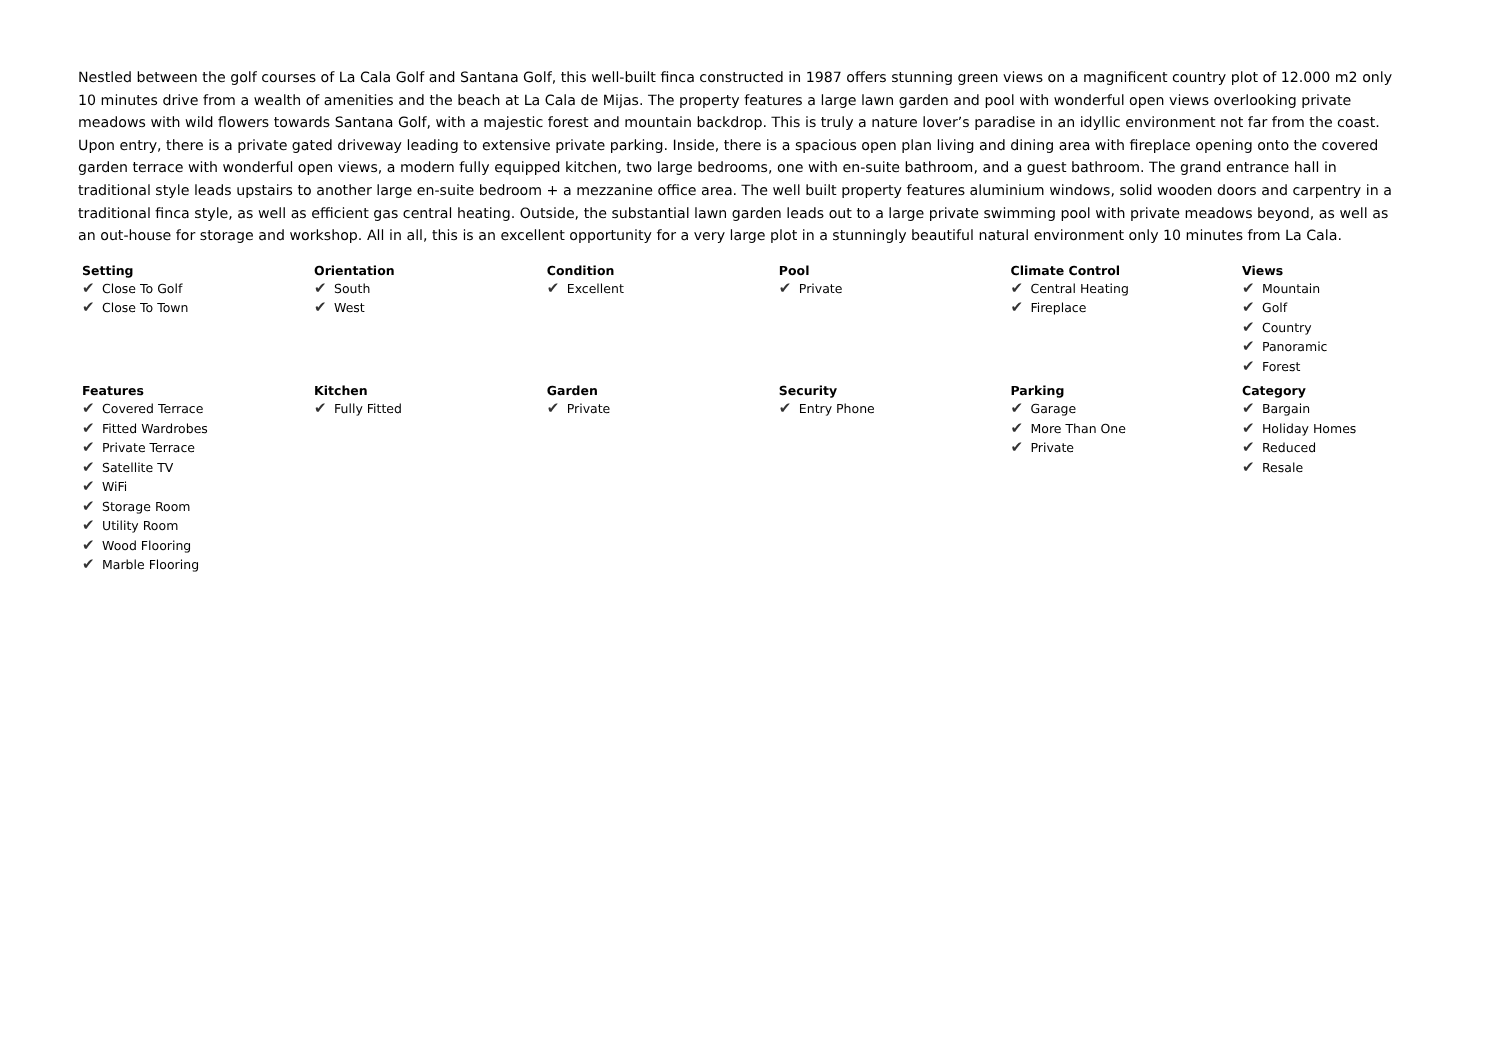Nestled between the golf courses of La Cala Golf and Santana Golf, this well-built finca constructed in 1987 offers stunning green views on a magnificent country plot of 12.000 m2 only 10 minutes drive from a wealth of amenities and the beach at La Cala de Mijas. The property features a large lawn garden and pool with wonderful open views overlooking private meadows with wild flowers towards Santana Golf, with a majestic forest and mountain backdrop. This is truly a nature lover’s paradise in an idyllic environment not far from the coast. Upon entry, there is a private gated driveway leading to extensive private parking. Inside, there is a spacious open plan living and dining area with fireplace opening onto the covered garden terrace with wonderful open views, a modern fully equipped kitchen, two large bedrooms, one with en-suite bathroom, and a guest bathroom. The grand entrance hall in traditional style leads upstairs to another large en-suite bedroom + a mezzanine office area. The well built property features aluminium windows, solid wooden doors and carpentry in a traditional finca style, as well as efficient gas central heating. Outside, the substantial lawn garden leads out to a large private swimming pool with private meadows beyond, as well as an out-house for storage and workshop. All in all, this is an excellent opportunity for a very large plot in a stunningly beautiful natural environment only 10 minutes from La Cala.
| Setting ✔ Close To Golf ✔ Close To Town | Orientation ✔ South ✔ West | Condition ✔ Excellent | Pool ✔ Private | Climate Control ✔ Central Heating ✔ Fireplace | Views ✔ Mountain ✔ Golf ✔ Country ✔ Panoramic ✔ Forest |
| Features ✔ Covered Terrace ✔ Fitted Wardrobes ✔ Private Terrace ✔ Satellite TV ✔ WiFi ✔ Storage Room ✔ Utility Room ✔ Wood Flooring ✔ Marble Flooring | Kitchen ✔ Fully Fitted | Garden ✔ Private | Security ✔ Entry Phone | Parking ✔ Garage ✔ More Than One ✔ Private | Category ✔ Bargain ✔ Holiday Homes ✔ Reduced ✔ Resale |